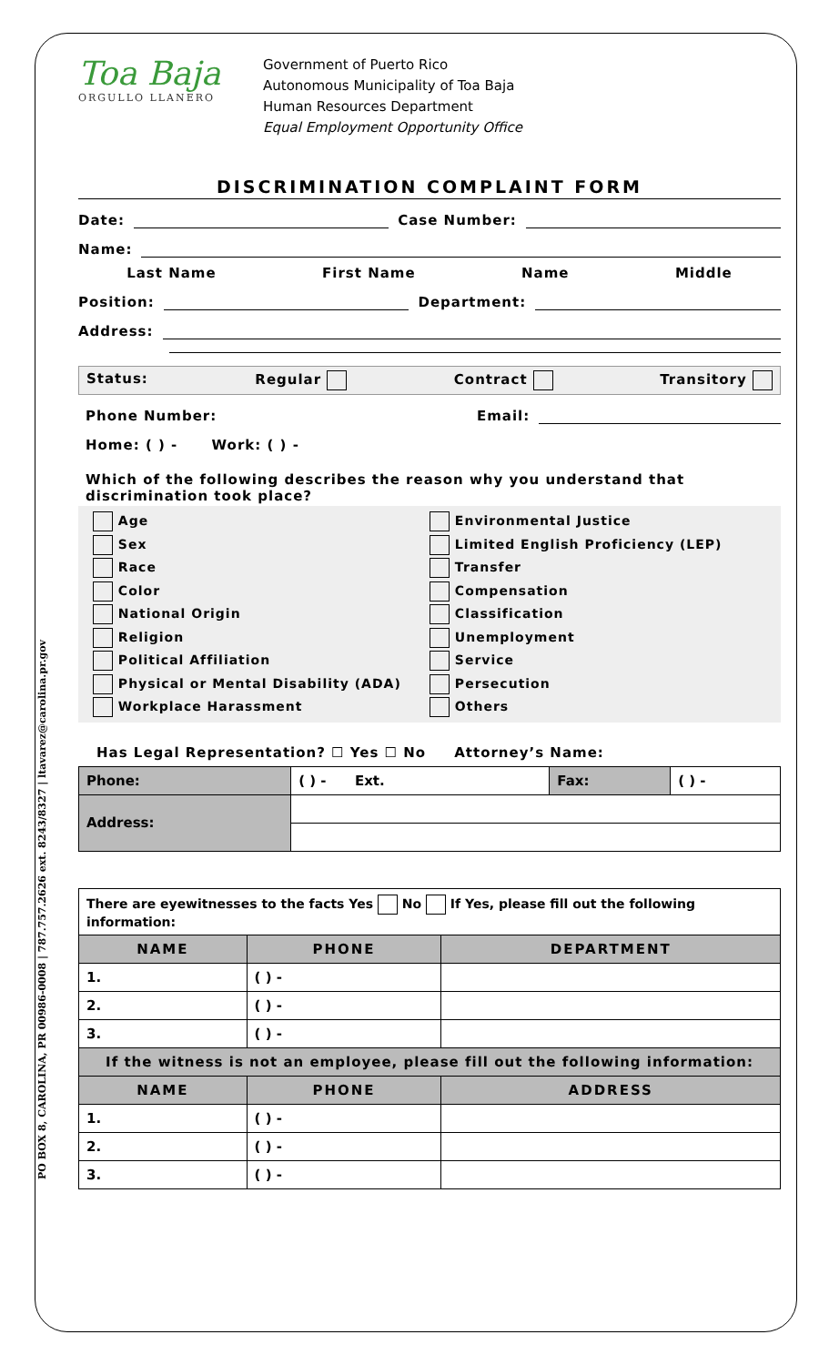PO BOX 8, CAROLINA, PR 00986-0008 | 787.757.2626 ext. 8243/8327 | ltavarez@carolina.pr.gov
Toa Baja
ORGULLO LLANERO
Government of Puerto Rico
Autonomous Municipality of Toa Baja
Human Resources Department
Equal Employment Opportunity Office
DISCRIMINATION COMPLAINT FORM
Date: Case Number:
Name:
Last Name First Name Name Middle
Position: Department:
Address:
Status: Regular Contract Transitory
Phone Number: Email:
Home: ( ) - Work: ( ) -
Which of the following describes the reason why you understand that discrimination took place?
Age
Environmental Justice
Sex
Limited English Proficiency (LEP)
Race
Transfer
Color
Compensation
National Origin
Classification
Religion
Unemployment
Political Affiliation
Service
Physical or Mental Disability (ADA)
Persecution
Workplace Harassment
Others
Has Legal Representation? ☐ Yes ☐ No Attorney’s Name:
| Phone: | ( ) - Ext. | Fax: | ( ) - |
| Address: | | | |
| There are eyewitnesses to the facts Yes No If Yes, please fill out the following information: | | |
| NAME | PHONE | DEPARTMENT |
| 1. | ( ) - | |
| 2. | ( ) - | |
| 3. | ( ) - | |
| If the witness is not an employee, please fill out the following information: | | |
| NAME | PHONE | ADDRESS |
| 1. | ( ) - | |
| 2. | ( ) - | |
| 3. | ( ) - | |